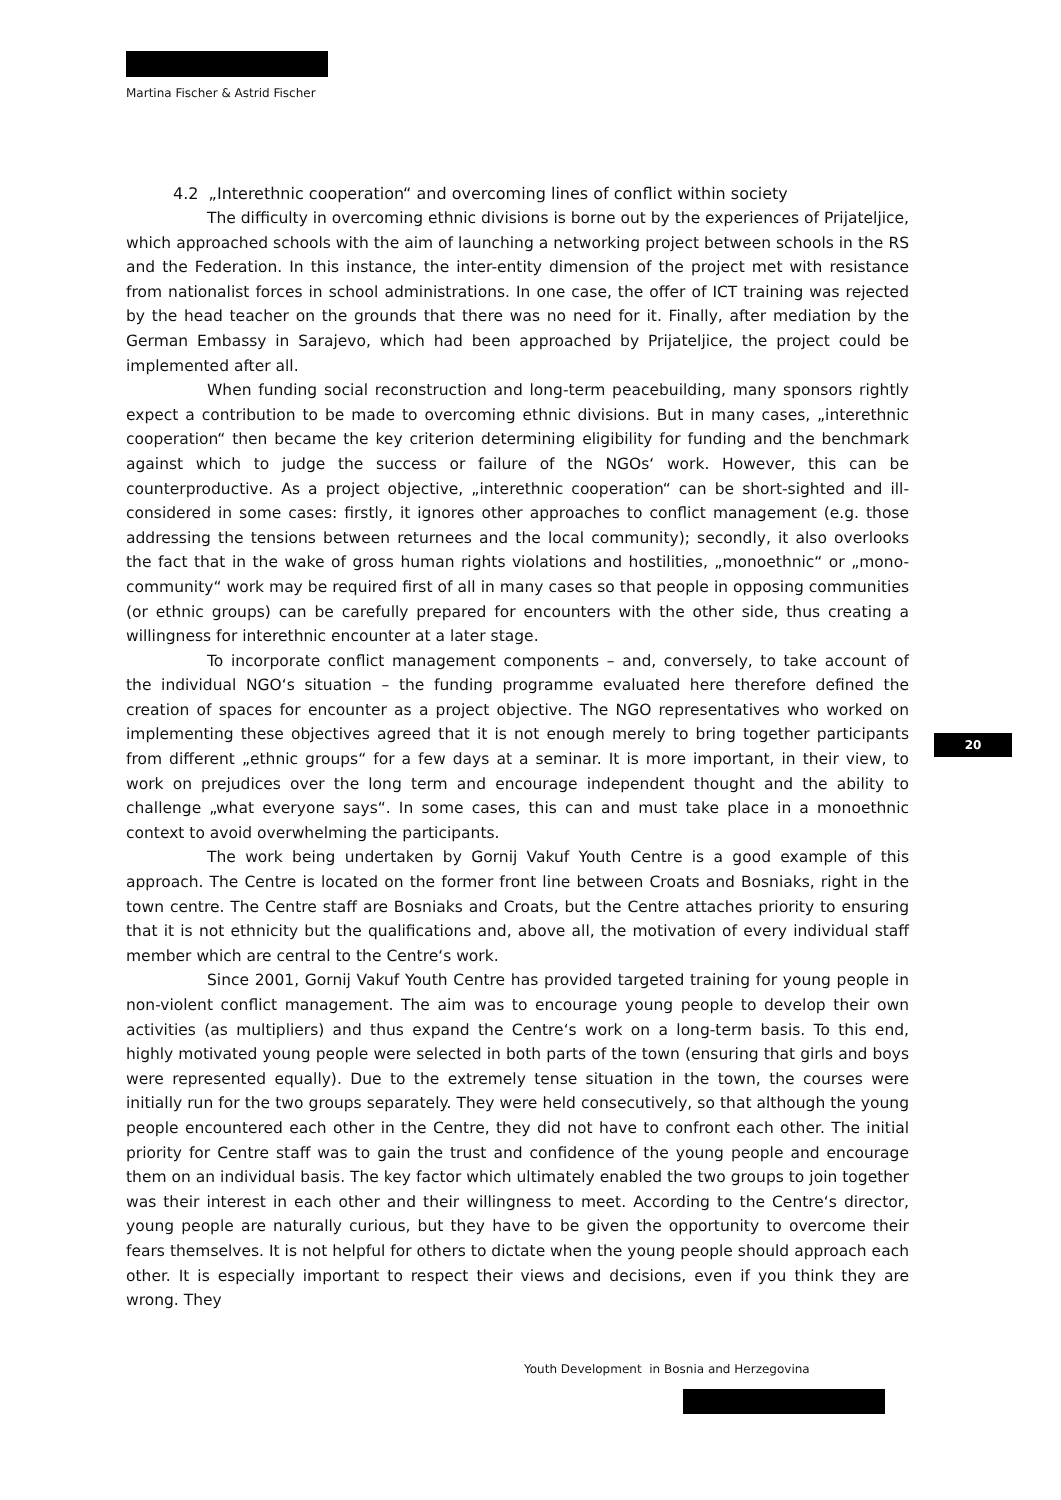Martina Fischer & Astrid Fischer
4.2 „Interethnic cooperation“ and overcoming lines of conflict within society
The difficulty in overcoming ethnic divisions is borne out by the experiences of Prijateljice, which approached schools with the aim of launching a networking project between schools in the RS and the Federation. In this instance, the inter-entity dimension of the project met with resistance from nationalist forces in school administrations. In one case, the offer of ICT training was rejected by the head teacher on the grounds that there was no need for it. Finally, after mediation by the German Embassy in Sarajevo, which had been approached by Prijateljice, the project could be implemented after all.
When funding social reconstruction and long-term peacebuilding, many sponsors rightly expect a contribution to be made to overcoming ethnic divisions. But in many cases, „interethnic cooperation“ then became the key criterion determining eligibility for funding and the benchmark against which to judge the success or failure of the NGOs‘ work. However, this can be counterproductive. As a project objective, „interethnic cooperation“ can be short-sighted and ill-considered in some cases: firstly, it ignores other approaches to conflict management (e.g. those addressing the tensions between returnees and the local community); secondly, it also overlooks the fact that in the wake of gross human rights violations and hostilities, „monoethnic“ or „mono-community“ work may be required first of all in many cases so that people in opposing communities (or ethnic groups) can be carefully prepared for encounters with the other side, thus creating a willingness for interethnic encounter at a later stage.
To incorporate conflict management components – and, conversely, to take account of the individual NGO‘s situation – the funding programme evaluated here therefore defined the creation of spaces for encounter as a project objective. The NGO representatives who worked on implementing these objectives agreed that it is not enough merely to bring together participants from different „ethnic groups“ for a few days at a seminar. It is more important, in their view, to work on prejudices over the long term and encourage independent thought and the ability to challenge „what everyone says“. In some cases, this can and must take place in a monoethnic context to avoid overwhelming the participants.
The work being undertaken by Gornij Vakuf Youth Centre is a good example of this approach. The Centre is located on the former front line between Croats and Bosniaks, right in the town centre. The Centre staff are Bosniaks and Croats, but the Centre attaches priority to ensuring that it is not ethnicity but the qualifications and, above all, the motivation of every individual staff member which are central to the Centre‘s work.
Since 2001, Gornij Vakuf Youth Centre has provided targeted training for young people in non-violent conflict management. The aim was to encourage young people to develop their own activities (as multipliers) and thus expand the Centre‘s work on a long-term basis. To this end, highly motivated young people were selected in both parts of the town (ensuring that girls and boys were represented equally). Due to the extremely tense situation in the town, the courses were initially run for the two groups separately. They were held consecutively, so that although the young people encountered each other in the Centre, they did not have to confront each other. The initial priority for Centre staff was to gain the trust and confidence of the young people and encourage them on an individual basis. The key factor which ultimately enabled the two groups to join together was their interest in each other and their willingness to meet. According to the Centre‘s director, young people are naturally curious, but they have to be given the opportunity to overcome their fears themselves. It is not helpful for others to dictate when the young people should approach each other. It is especially important to respect their views and decisions, even if you think they are wrong. They
20
Youth Development in Bosnia and Herzegovina